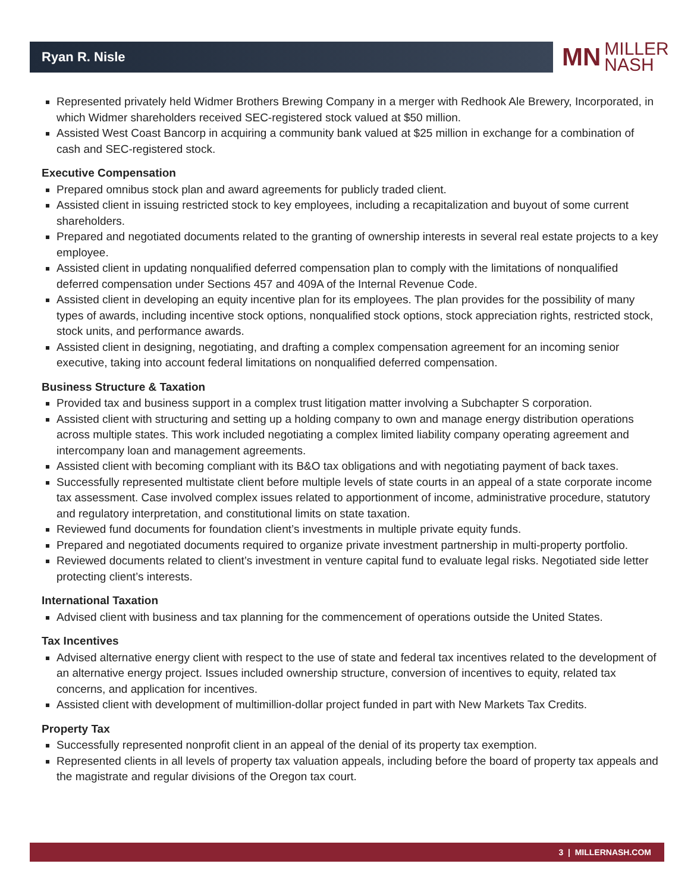Ryan R. Nisle
MN MILLER
NASH
Represented privately held Widmer Brothers Brewing Company in a merger with Redhook Ale Brewery, Incorporated, in which Widmer shareholders received SEC-registered stock valued at $50 million.
Assisted West Coast Bancorp in acquiring a community bank valued at $25 million in exchange for a combination of cash and SEC-registered stock.
Executive Compensation
Prepared omnibus stock plan and award agreements for publicly traded client.
Assisted client in issuing restricted stock to key employees, including a recapitalization and buyout of some current shareholders.
Prepared and negotiated documents related to the granting of ownership interests in several real estate projects to a key employee.
Assisted client in updating nonqualified deferred compensation plan to comply with the limitations of nonqualified deferred compensation under Sections 457 and 409A of the Internal Revenue Code.
Assisted client in developing an equity incentive plan for its employees. The plan provides for the possibility of many types of awards, including incentive stock options, nonqualified stock options, stock appreciation rights, restricted stock, stock units, and performance awards.
Assisted client in designing, negotiating, and drafting a complex compensation agreement for an incoming senior executive, taking into account federal limitations on nonqualified deferred compensation.
Business Structure & Taxation
Provided tax and business support in a complex trust litigation matter involving a Subchapter S corporation.
Assisted client with structuring and setting up a holding company to own and manage energy distribution operations across multiple states. This work included negotiating a complex limited liability company operating agreement and intercompany loan and management agreements.
Assisted client with becoming compliant with its B&O tax obligations and with negotiating payment of back taxes.
Successfully represented multistate client before multiple levels of state courts in an appeal of a state corporate income tax assessment. Case involved complex issues related to apportionment of income, administrative procedure, statutory and regulatory interpretation, and constitutional limits on state taxation.
Reviewed fund documents for foundation client’s investments in multiple private equity funds.
Prepared and negotiated documents required to organize private investment partnership in multi-property portfolio.
Reviewed documents related to client’s investment in venture capital fund to evaluate legal risks. Negotiated side letter protecting client’s interests.
International Taxation
Advised client with business and tax planning for the commencement of operations outside the United States.
Tax Incentives
Advised alternative energy client with respect to the use of state and federal tax incentives related to the development of an alternative energy project. Issues included ownership structure, conversion of incentives to equity, related tax concerns, and application for incentives.
Assisted client with development of multimillion-dollar project funded in part with New Markets Tax Credits.
Property Tax
Successfully represented nonprofit client in an appeal of the denial of its property tax exemption.
Represented clients in all levels of property tax valuation appeals, including before the board of property tax appeals and the magistrate and regular divisions of the Oregon tax court.
3 | MILLERNASH.COM